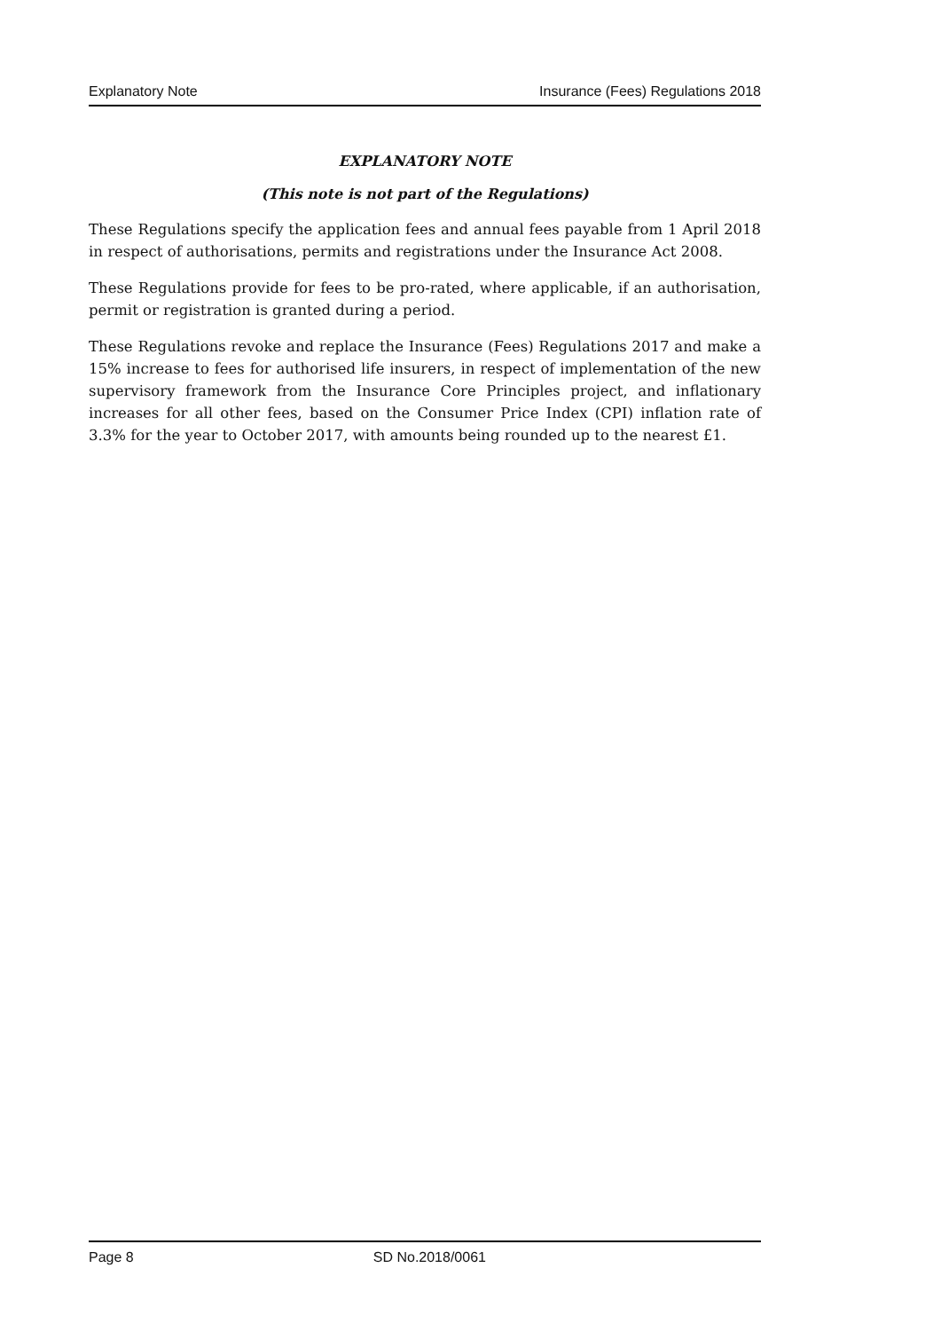Explanatory Note Insurance (Fees) Regulations 2018
EXPLANATORY NOTE
(This note is not part of the Regulations)
These Regulations specify the application fees and annual fees payable from 1 April 2018 in respect of authorisations, permits and registrations under the Insurance Act 2008.
These Regulations provide for fees to be pro-rated, where applicable, if an authorisation, permit or registration is granted during a period.
These Regulations revoke and replace the Insurance (Fees) Regulations 2017 and make a 15% increase to fees for authorised life insurers, in respect of implementation of the new supervisory framework from the Insurance Core Principles project, and inflationary increases for all other fees, based on the Consumer Price Index (CPI) inflation rate of 3.3% for the year to October 2017, with amounts being rounded up to the nearest £1.
Page 8 SD No.2018/0061